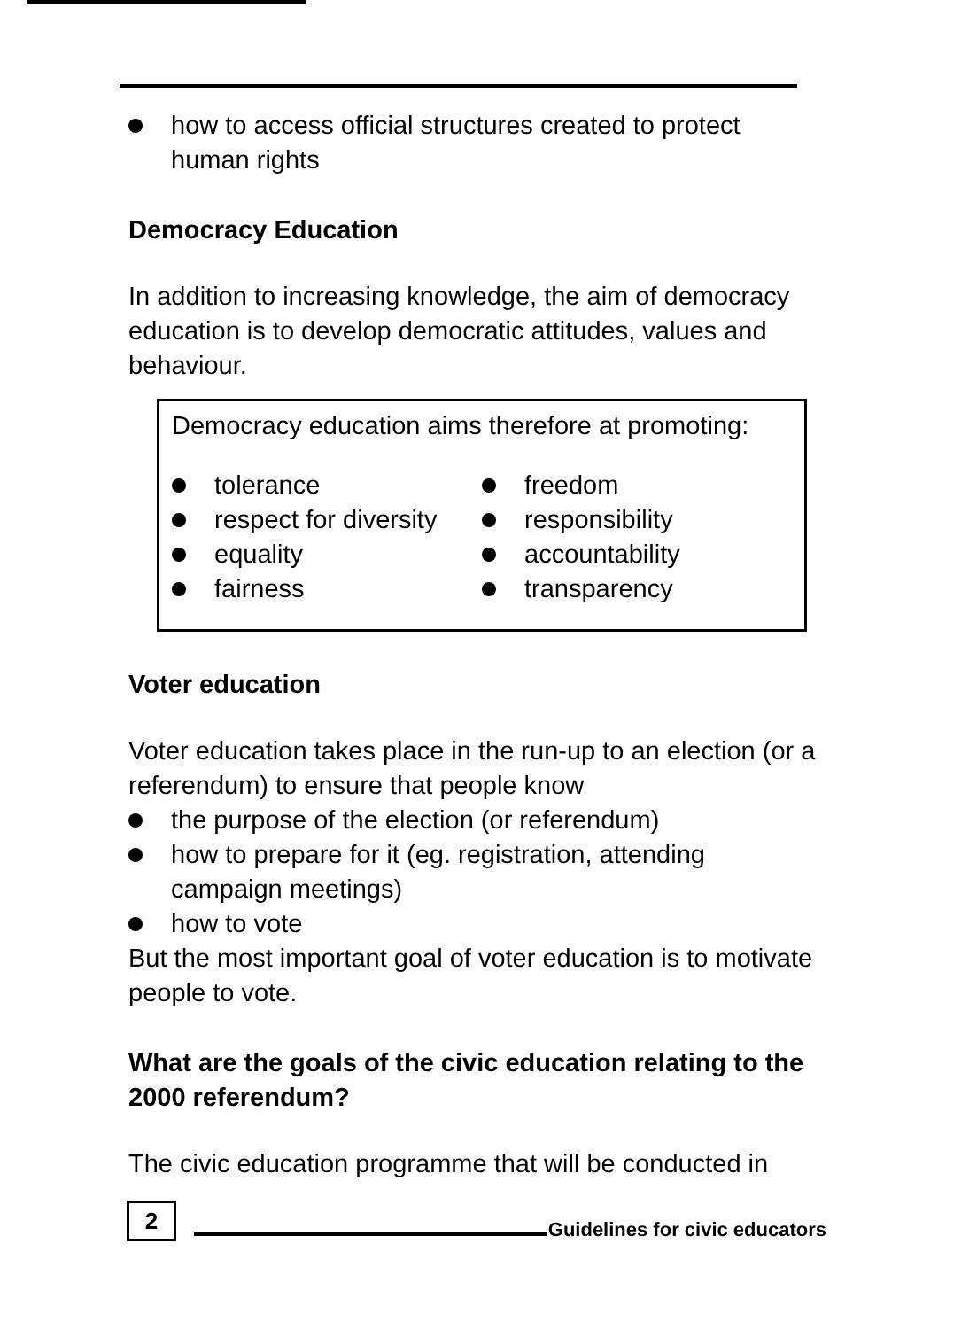how to access official structures created to protect human rights
Democracy Education
In addition to increasing knowledge, the aim of democracy education is to develop democratic attitudes, values and behaviour.
Democracy education aims therefore at promoting:
tolerance
respect for diversity
equality
fairness
freedom
responsibility
accountability
transparency
Voter education
Voter education takes place in the run-up to an election (or a referendum) to ensure that people know
the purpose of the election (or referendum)
how to prepare for it (eg. registration, attending campaign meetings)
how to vote
But the most important goal of voter education is to motivate people to vote.
What are the goals of the civic education relating to the 2000 referendum?
The civic education programme that will be conducted in
2
Guidelines for civic educators